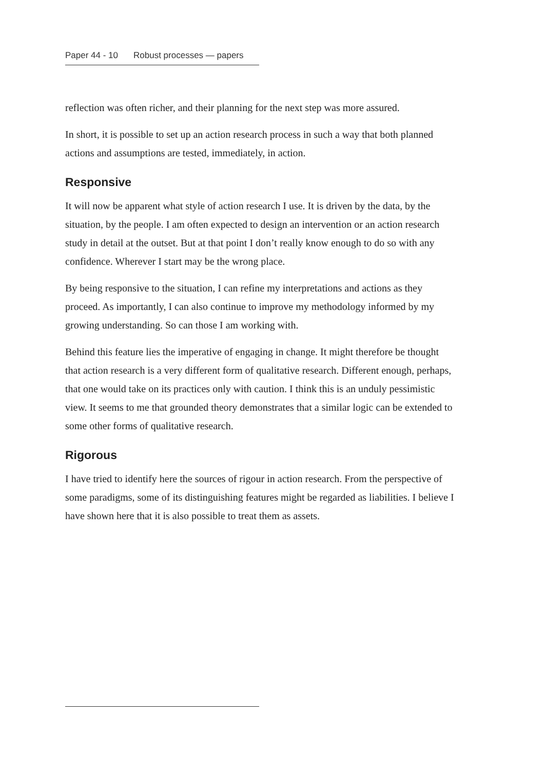Paper 44 - 10 Robust processes — papers
reflection was often richer, and their planning for the next step was more assured.
In short, it is possible to set up an action research process in such a way that both planned actions and assumptions are tested, immediately, in action.
Responsive
It will now be apparent what style of action research I use. It is driven by the data, by the situation, by the people. I am often expected to design an intervention or an action research study in detail at the outset. But at that point I don’t really know enough to do so with any confidence. Wherever I start may be the wrong place.
By being responsive to the situation, I can refine my interpretations and actions as they proceed. As importantly, I can also continue to improve my methodology informed by my growing understanding. So can those I am working with.
Behind this feature lies the imperative of engaging in change. It might therefore be thought that action research is a very different form of qualitative research. Different enough, perhaps, that one would take on its practices only with caution. I think this is an unduly pessimistic view. It seems to me that grounded theory demonstrates that a similar logic can be extended to some other forms of qualitative research.
Rigorous
I have tried to identify here the sources of rigour in action research. From the perspective of some paradigms, some of its distinguishing features might be regarded as liabilities. I believe I have shown here that it is also possible to treat them as assets.